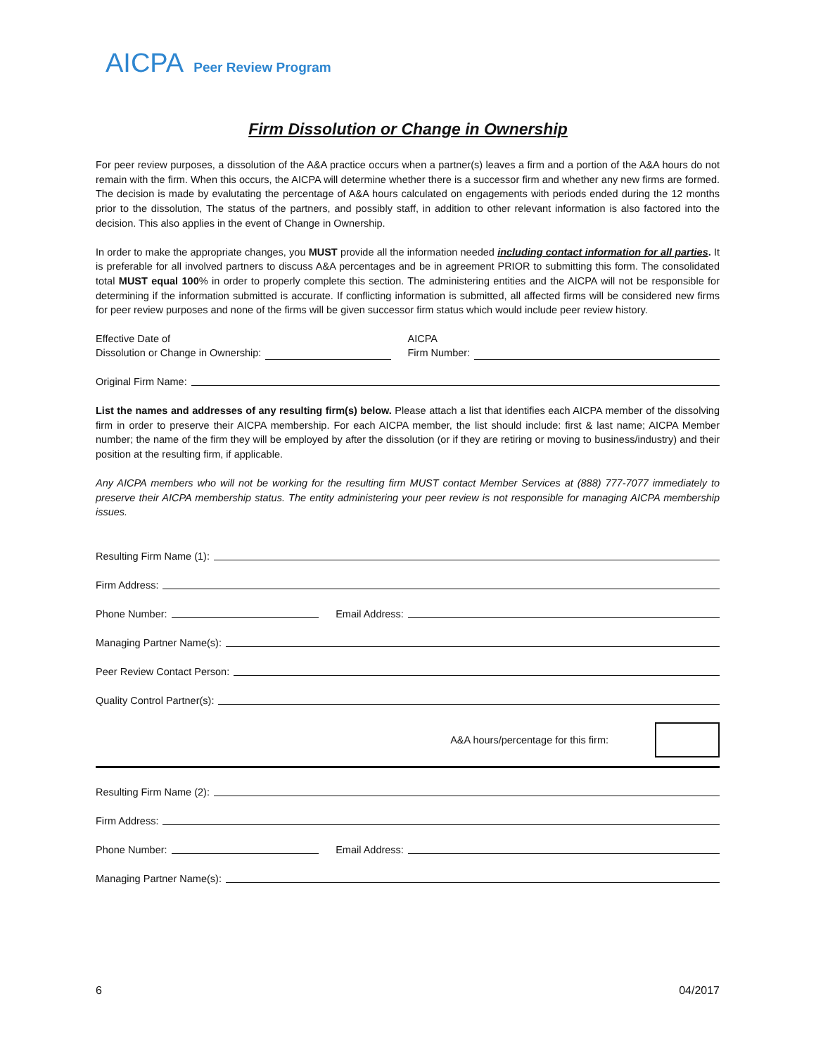AICPA Peer Review Program
Firm Dissolution or Change in Ownership
For peer review purposes, a dissolution of the A&A practice occurs when a partner(s) leaves a firm and a portion of the A&A hours do not remain with the firm. When this occurs, the AICPA will determine whether there is a successor firm and whether any new firms are formed. The decision is made by evalutating the percentage of A&A hours calculated on engagements with periods ended during the 12 months prior to the dissolution, The status of the partners, and possibly staff, in addition to other relevant information is also factored into the decision. This also applies in the event of Change in Ownership.
In order to make the appropriate changes, you MUST provide all the information needed including contact information for all parties. It is preferable for all involved partners to discuss A&A percentages and be in agreement PRIOR to submitting this form. The consolidated total MUST equal 100% in order to properly complete this section. The administering entities and the AICPA will not be responsible for determining if the information submitted is accurate. If conflicting information is submitted, all affected firms will be considered new firms for peer review purposes and none of the firms will be given successor firm status which would include peer review history.
Effective Date of
Dissolution or Change in Ownership:
AICPA
Firm Number:
Original Firm Name:
List the names and addresses of any resulting firm(s) below. Please attach a list that identifies each AICPA member of the dissolving firm in order to preserve their AICPA membership. For each AICPA member, the list should include: first & last name; AICPA Member number; the name of the firm they will be employed by after the dissolution (or if they are retiring or moving to business/industry) and their position at the resulting firm, if applicable.
Any AICPA members who will not be working for the resulting firm MUST contact Member Services at (888) 777-7077 immediately to preserve their AICPA membership status. The entity administering your peer review is not responsible for managing AICPA membership issues.
Resulting Firm Name (1):
Firm Address:
Phone Number: Email Address:
Managing Partner Name(s):
Peer Review Contact Person:
Quality Control Partner(s):
A&A hours/percentage for this firm:
Resulting Firm Name (2):
Firm Address:
Phone Number: Email Address:
Managing Partner Name(s):
6 04/2017